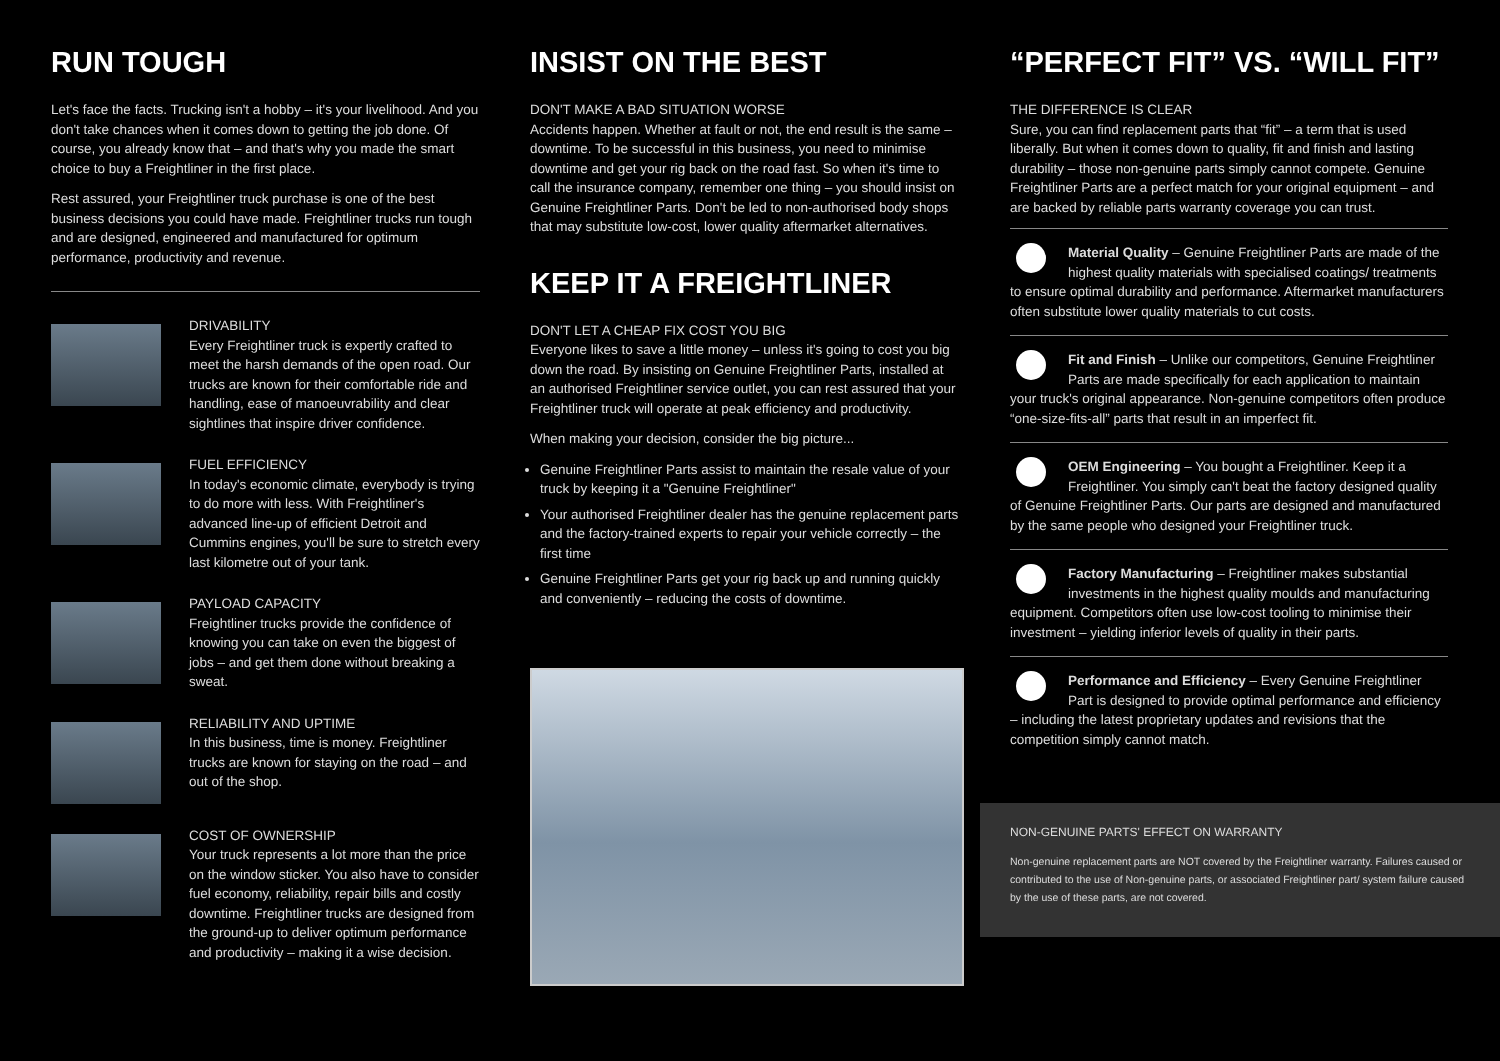RUN TOUGH
Let's face the facts. Trucking isn't a hobby – it's your livelihood. And you don't take chances when it comes down to getting the job done. Of course, you already know that – and that's why you made the smart choice to buy a Freightliner in the first place.
Rest assured, your Freightliner truck purchase is one of the best business decisions you could have made. Freightliner trucks run tough and are designed, engineered and manufactured for optimum performance, productivity and revenue.
DRIVABILITY
Every Freightliner truck is expertly crafted to meet the harsh demands of the open road. Our trucks are known for their comfortable ride and handling, ease of manoeuvrability and clear sightlines that inspire driver confidence.
FUEL EFFICIENCY
In today's economic climate, everybody is trying to do more with less. With Freightliner's advanced line-up of efficient Detroit and Cummins engines, you'll be sure to stretch every last kilometre out of your tank.
PAYLOAD CAPACITY
Freightliner trucks provide the confidence of knowing you can take on even the biggest of jobs – and get them done without breaking a sweat.
RELIABILITY AND UPTIME
In this business, time is money. Freightliner trucks are known for staying on the road – and out of the shop.
COST OF OWNERSHIP
Your truck represents a lot more than the price on the window sticker. You also have to consider fuel economy, reliability, repair bills and costly downtime. Freightliner trucks are designed from the ground-up to deliver optimum performance and productivity – making it a wise decision.
INSIST ON THE BEST
DON'T MAKE A BAD SITUATION WORSE
Accidents happen. Whether at fault or not, the end result is the same – downtime. To be successful in this business, you need to minimise downtime and get your rig back on the road fast. So when it's time to call the insurance company, remember one thing – you should insist on Genuine Freightliner Parts. Don't be led to non-authorised body shops that may substitute low-cost, lower quality aftermarket alternatives.
KEEP IT A FREIGHTLINER
DON'T LET A CHEAP FIX COST YOU BIG
Everyone likes to save a little money – unless it's going to cost you big down the road. By insisting on Genuine Freightliner Parts, installed at an authorised Freightliner service outlet, you can rest assured that your Freightliner truck will operate at peak efficiency and productivity.
When making your decision, consider the big picture...
Genuine Freightliner Parts assist to maintain the resale value of your truck by keeping it a "Genuine Freightliner"
Your authorised Freightliner dealer has the genuine replacement parts and the factory-trained experts to repair your vehicle correctly – the first time
Genuine Freightliner Parts get your rig back up and running quickly and conveniently – reducing the costs of downtime.
“PERFECT FIT” VS. “WILL FIT”
THE DIFFERENCE IS CLEAR
Sure, you can find replacement parts that “fit” – a term that is used liberally. But when it comes down to quality, fit and finish and lasting durability – those non-genuine parts simply cannot compete. Genuine Freightliner Parts are a perfect match for your original equipment – and are backed by reliable parts warranty coverage you can trust.
Material Quality – Genuine Freightliner Parts are made of the highest quality materials with specialised coatings/ treatments to ensure optimal durability and performance. Aftermarket manufacturers often substitute lower quality materials to cut costs.
Fit and Finish – Unlike our competitors, Genuine Freightliner Parts are made specifically for each application to maintain your truck's original appearance. Non-genuine competitors often produce “one-size-fits-all” parts that result in an imperfect fit.
OEM Engineering – You bought a Freightliner. Keep it a Freightliner. You simply can't beat the factory designed quality of Genuine Freightliner Parts. Our parts are designed and manufactured by the same people who designed your Freightliner truck.
Factory Manufacturing – Freightliner makes substantial investments in the highest quality moulds and manufacturing equipment. Competitors often use low-cost tooling to minimise their investment – yielding inferior levels of quality in their parts.
Performance and Efficiency – Every Genuine Freightliner Part is designed to provide optimal performance and efficiency – including the latest proprietary updates and revisions that the competition simply cannot match.
NON-GENUINE PARTS' EFFECT ON WARRANTY
Non-genuine replacement parts are NOT covered by the Freightliner warranty. Failures caused or contributed to the use of Non-genuine parts, or associated Freightliner part/ system failure caused by the use of these parts, are not covered.